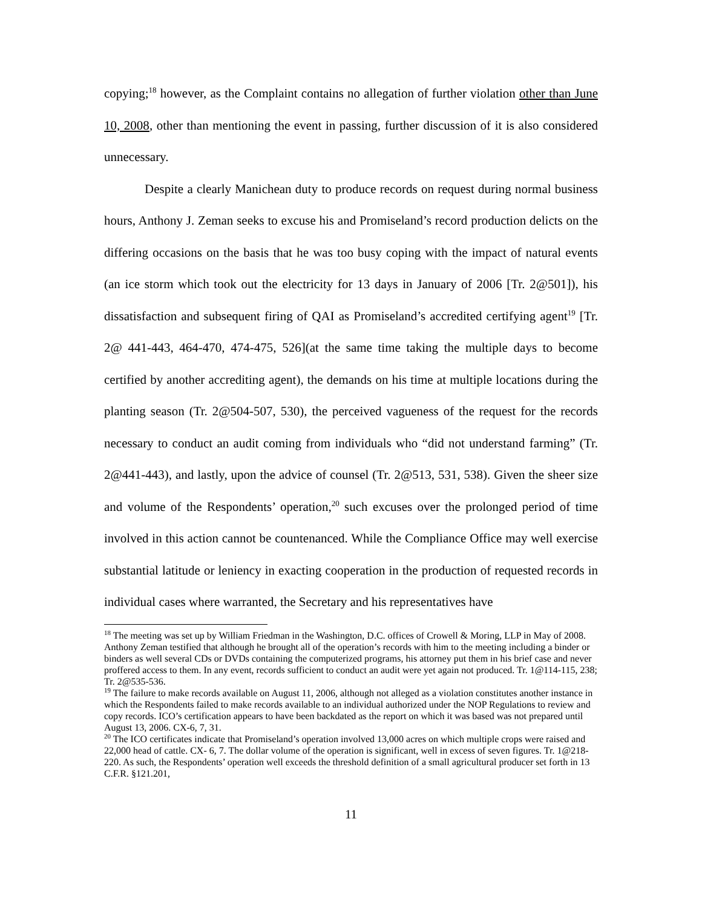copying;<sup>18</sup> however, as the Complaint contains no allegation of further violation other than June 10, 2008, other than mentioning the event in passing, further discussion of it is also considered unnecessary.
Despite a clearly Manichean duty to produce records on request during normal business hours, Anthony J. Zeman seeks to excuse his and Promiseland’s record production delicts on the differing occasions on the basis that he was too busy coping with the impact of natural events (an ice storm which took out the electricity for 13 days in January of 2006 [Tr. 2@501]), his dissatisfaction and subsequent firing of QAI as Promiseland’s accredited certifying agent<sup>19</sup> [Tr. 2@ 441-443, 464-470, 474-475, 526](at the same time taking the multiple days to become certified by another accrediting agent), the demands on his time at multiple locations during the planting season (Tr. 2@504-507, 530), the perceived vagueness of the request for the records necessary to conduct an audit coming from individuals who “did not understand farming” (Tr. 2@441-443), and lastly, upon the advice of counsel (Tr. 2@513, 531, 538). Given the sheer size and volume of the Respondents’ operation,<sup>20</sup> such excuses over the prolonged period of time involved in this action cannot be countenanced. While the Compliance Office may well exercise substantial latitude or leniency in exacting cooperation in the production of requested records in individual cases where warranted, the Secretary and his representatives have
<sup>18</sup> The meeting was set up by William Friedman in the Washington, D.C. offices of Crowell & Moring, LLP in May of 2008. Anthony Zeman testified that although he brought all of the operation’s records with him to the meeting including a binder or binders as well several CDs or DVDs containing the computerized programs, his attorney put them in his brief case and never proffered access to them. In any event, records sufficient to conduct an audit were yet again not produced. Tr. 1@114-115, 238; Tr. 2@535-536.
<sup>19</sup> The failure to make records available on August 11, 2006, although not alleged as a violation constitutes another instance in which the Respondents failed to make records available to an individual authorized under the NOP Regulations to review and copy records. ICO’s certification appears to have been backdated as the report on which it was based was not prepared until August 13, 2006. CX-6, 7, 31.
<sup>20</sup> The ICO certificates indicate that Promiseland’s operation involved 13,000 acres on which multiple crops were raised and 22,000 head of cattle. CX- 6, 7. The dollar volume of the operation is significant, well in excess of seven figures. Tr. 1@218-220. As such, the Respondents’ operation well exceeds the threshold definition of a small agricultural producer set forth in 13 C.F.R. §121.201,
11